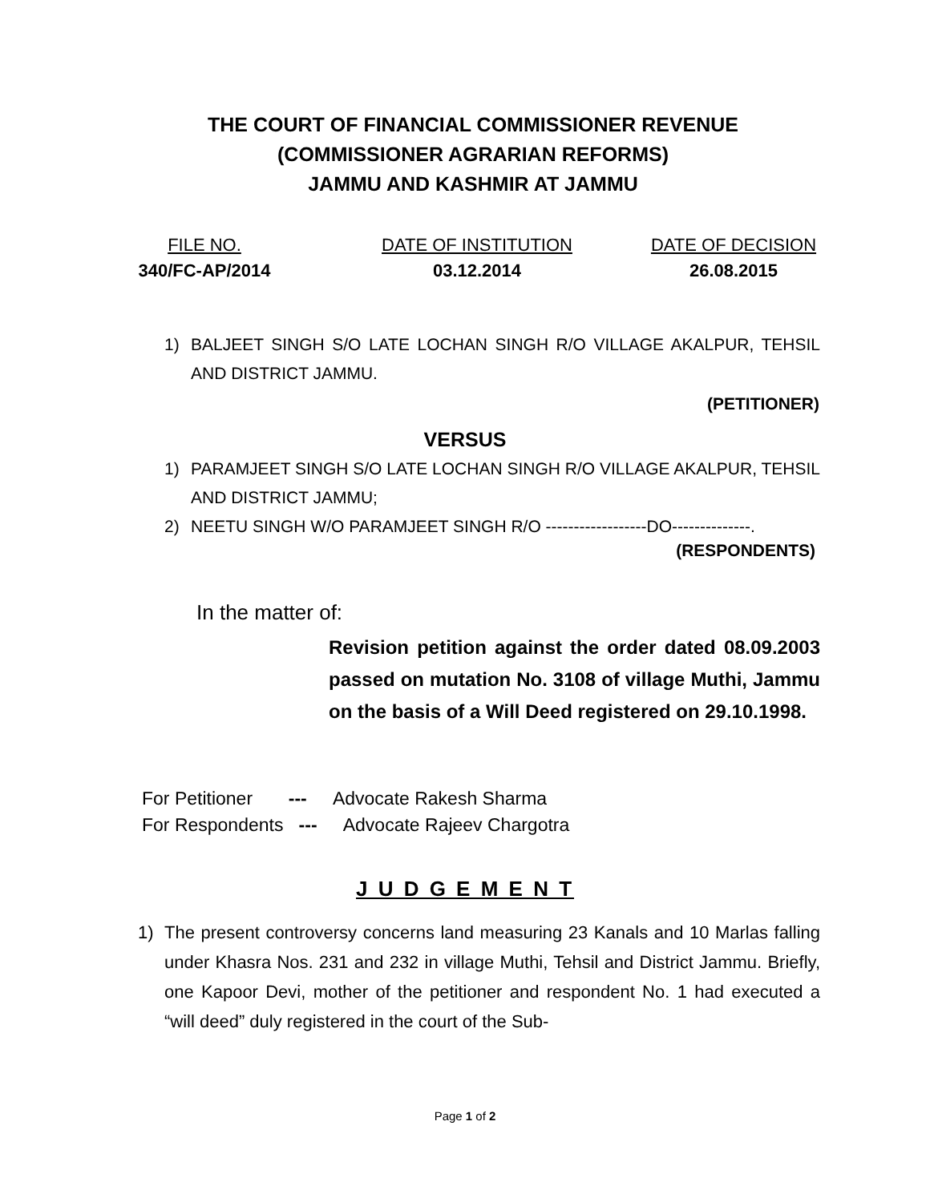THE COURT OF FINANCIAL COMMISSIONER REVENUE
(COMMISSIONER AGRARIAN REFORMS)
JAMMU AND KASHMIR AT JAMMU
FILE NO.
340/FC-AP/2014
DATE OF INSTITUTION
03.12.2014
DATE OF DECISION
26.08.2015
1) BALJEET SINGH S/O LATE LOCHAN SINGH R/O VILLAGE AKALPUR, TEHSIL AND DISTRICT JAMMU.
(PETITIONER)
VERSUS
1) PARAMJEET SINGH S/O LATE LOCHAN SINGH R/O VILLAGE AKALPUR, TEHSIL AND DISTRICT JAMMU;
2) NEETU SINGH W/O PARAMJEET SINGH R/O ------------------DO--------------.
(RESPONDENTS)
In the matter of:
Revision petition against the order dated 08.09.2003 passed on mutation No. 3108 of village Muthi, Jammu on the basis of a Will Deed registered on 29.10.1998.
For Petitioner --- Advocate Rakesh Sharma
For Respondents --- Advocate Rajeev Chargotra
J U D G E M E N T
1) The present controversy concerns land measuring 23 Kanals and 10 Marlas falling under Khasra Nos. 231 and 232 in village Muthi, Tehsil and District Jammu. Briefly, one Kapoor Devi, mother of the petitioner and respondent No. 1 had executed a “will deed” duly registered in the court of the Sub-
Page 1 of 2